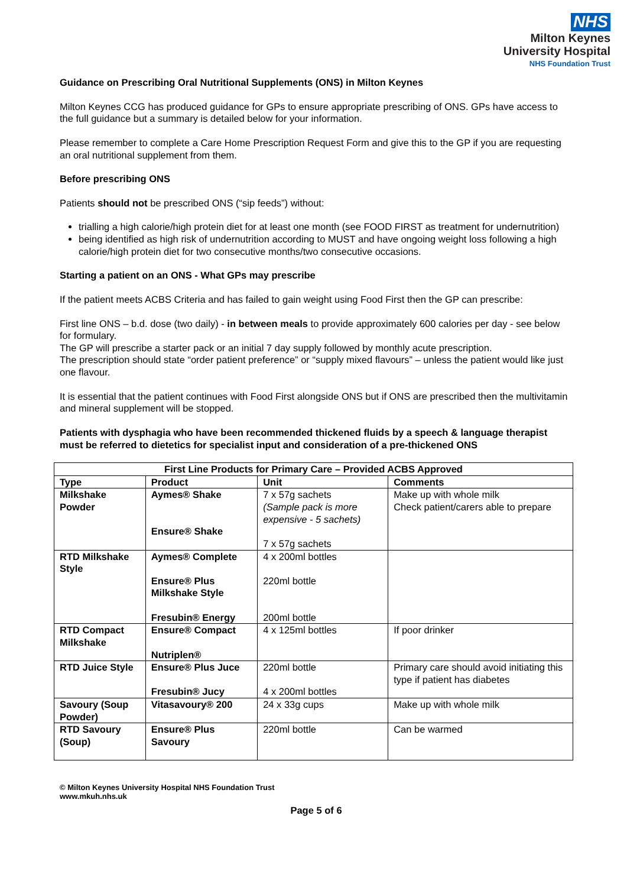NHS
Milton Keynes
University Hospital
NHS Foundation Trust
Guidance on Prescribing Oral Nutritional Supplements (ONS) in Milton Keynes
Milton Keynes CCG has produced guidance for GPs to ensure appropriate prescribing of ONS. GPs have access to the full guidance but a summary is detailed below for your information.
Please remember to complete a Care Home Prescription Request Form and give this to the GP if you are requesting an oral nutritional supplement from them.
Before prescribing ONS
Patients should not be prescribed ONS (“sip feeds”) without:
trialling a high calorie/high protein diet for at least one month (see FOOD FIRST as treatment for undernutrition)
being identified as high risk of undernutrition according to MUST and have ongoing weight loss following a high calorie/high protein diet for two consecutive months/two consecutive occasions.
Starting a patient on an ONS - What GPs may prescribe
If the patient meets ACBS Criteria and has failed to gain weight using Food First then the GP can prescribe:
First line ONS – b.d. dose (two daily) - in between meals to provide approximately 600 calories per day - see below for formulary.
The GP will prescribe a starter pack or an initial 7 day supply followed by monthly acute prescription.
The prescription should state “order patient preference” or “supply mixed flavours” – unless the patient would like just one flavour.
It is essential that the patient continues with Food First alongside ONS but if ONS are prescribed then the multivitamin and mineral supplement will be stopped.
Patients with dysphagia who have been recommended thickened fluids by a speech & language therapist must be referred to dietetics for specialist input and consideration of a pre-thickened ONS
| First Line Products for Primary Care – Provided ACBS Approved | | | |
| --- | --- | --- | --- |
| Type | Product | Unit | Comments |
| Milkshake Powder | Aymes® Shake Ensure® Shake | 7 x 57g sachets (Sample pack is more expensive - 5 sachets) 7 x 57g sachets | Make up with whole milk Check patient/carers able to prepare |
| RTD Milkshake Style | Aymes® Complete Ensure® Plus Milkshake Style Fresubin® Energy | 4 x 200ml bottles 220ml bottle 200ml bottle | |
| RTD Compact Milkshake | Ensure® Compact Nutriplen® | 4 x 125ml bottles | If poor drinker |
| RTD Juice Style | Ensure® Plus Juce Fresubin® Jucy | 220ml bottle 4 x 200ml bottles | Primary care should avoid initiating this type if patient has diabetes |
| Savoury (Soup Powder) | Vitasavoury® 200 | 24 x 33g cups | Make up with whole milk |
| RTD Savoury (Soup) | Ensure® Plus Savoury | 220ml bottle | Can be warmed |
© Milton Keynes University Hospital NHS Foundation Trust
www.mkuh.nhs.uk
Page 5 of 6